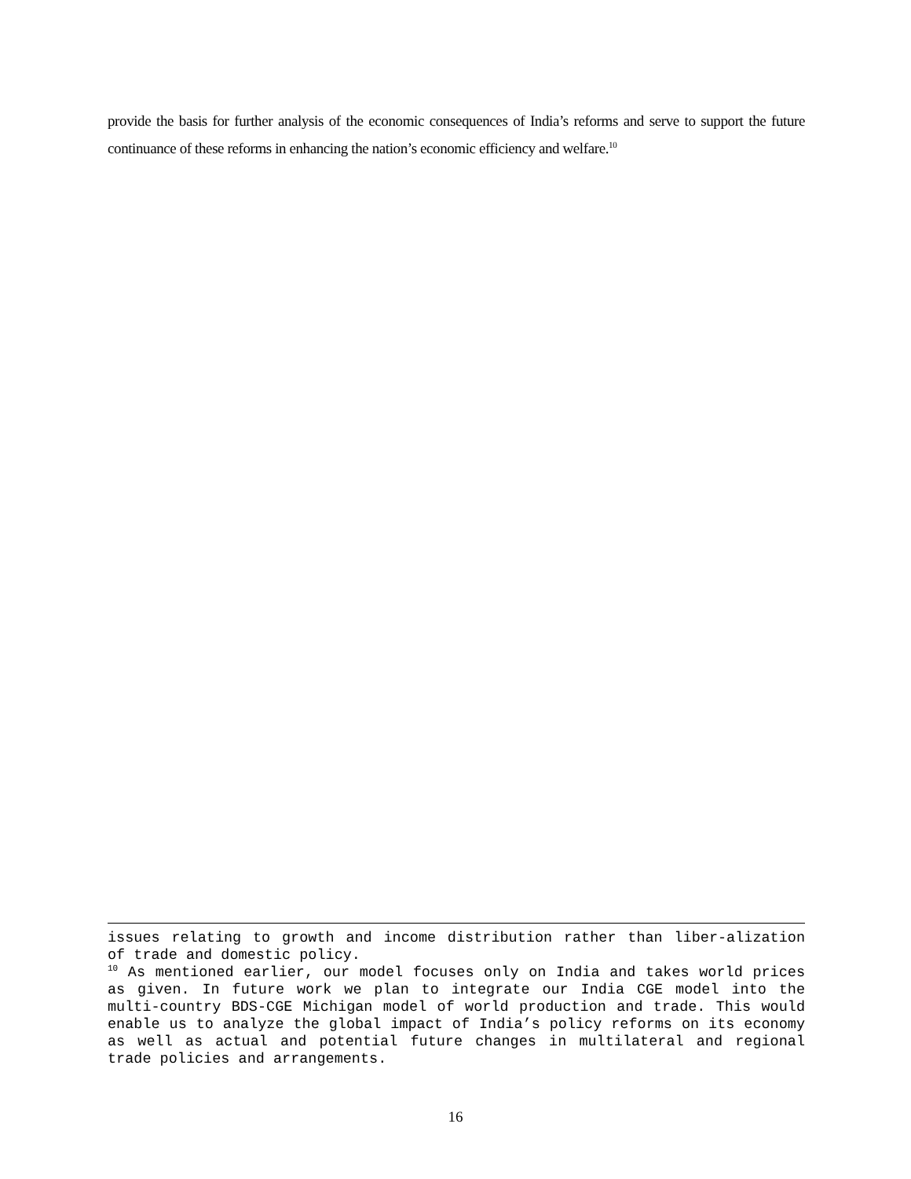provide the basis for further analysis of the economic consequences of India’s reforms and serve to support the future continuance of these reforms in enhancing the nation’s economic efficiency and welfare.<sup>10</sup>
issues relating to growth and income distribution rather than liber-alization of trade and domestic policy.
<sup>10</sup> As mentioned earlier, our model focuses only on India and takes world prices as given. In future work we plan to integrate our India CGE model into the multi-country BDS-CGE Michigan model of world production and trade. This would enable us to analyze the global impact of India’s policy reforms on its economy as well as actual and potential future changes in multilateral and regional trade policies and arrangements.
16